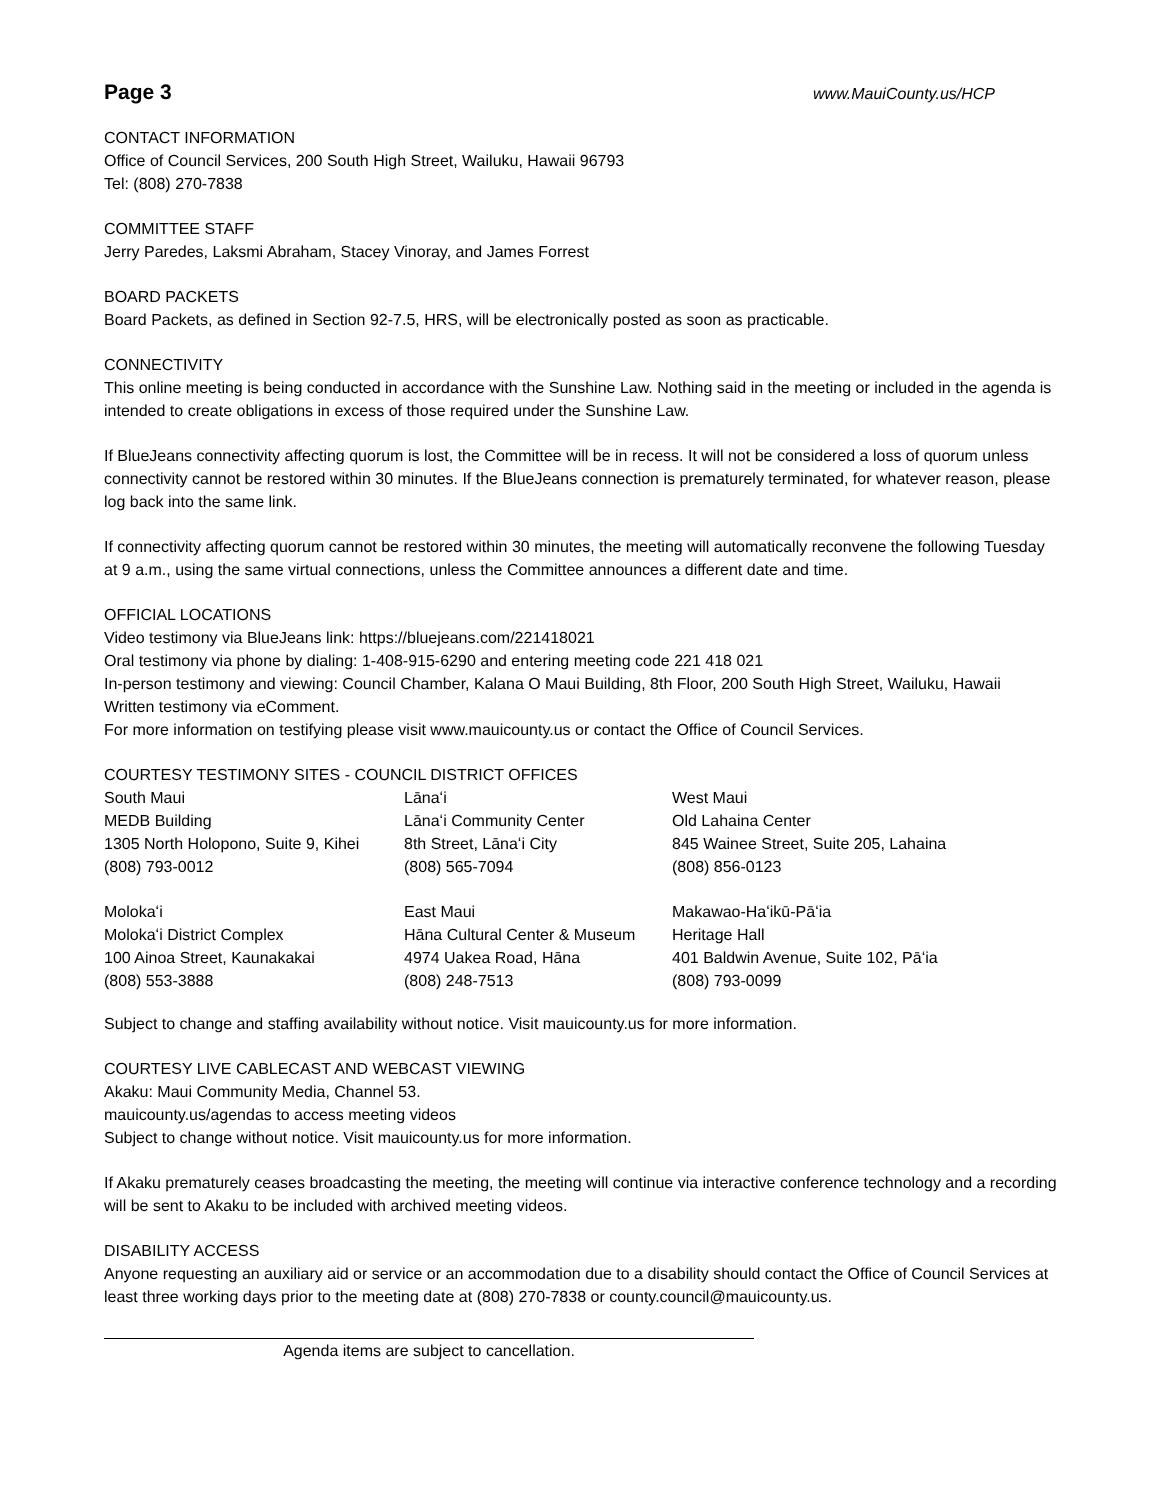Page 3 www.MauiCounty.us/HCP
CONTACT INFORMATION
Office of Council Services, 200 South High Street, Wailuku, Hawaii 96793
Tel: (808) 270-7838
COMMITTEE STAFF
Jerry Paredes, Laksmi Abraham, Stacey Vinoray, and James Forrest
BOARD PACKETS
Board Packets, as defined in Section 92-7.5, HRS, will be electronically posted as soon as practicable.
CONNECTIVITY
This online meeting is being conducted in accordance with the Sunshine Law. Nothing said in the meeting or included in the agenda is intended to create obligations in excess of those required under the Sunshine Law.
If BlueJeans connectivity affecting quorum is lost, the Committee will be in recess. It will not be considered a loss of quorum unless connectivity cannot be restored within 30 minutes. If the BlueJeans connection is prematurely terminated, for whatever reason, please log back into the same link.
If connectivity affecting quorum cannot be restored within 30 minutes, the meeting will automatically reconvene the following Tuesday at 9 a.m., using the same virtual connections, unless the Committee announces a different date and time.
OFFICIAL LOCATIONS
Video testimony via BlueJeans link: https://bluejeans.com/221418021
Oral testimony via phone by dialing: 1-408-915-6290 and entering meeting code 221 418 021
In-person testimony and viewing: Council Chamber, Kalana O Maui Building, 8th Floor, 200 South High Street, Wailuku, Hawaii
Written testimony via eComment.
For more information on testifying please visit www.mauicounty.us or contact the Office of Council Services.
COURTESY TESTIMONY SITES - COUNCIL DISTRICT OFFICES
| South Maui | Lānaʻi | West Maui |
| MEDB Building | Lānaʻi Community Center | Old Lahaina Center |
| 1305 North Holopono, Suite 9, Kihei | 8th Street, Lānaʻi City | 845 Wainee Street, Suite 205, Lahaina |
| (808) 793-0012 | (808) 565-7094 | (808) 856-0123 |
| Molokaʻi | East Maui | Makawao-Haʻikū-Pāʻia |
| Molokaʻi District Complex | Hāna Cultural Center & Museum | Heritage Hall |
| 100 Ainoa Street, Kaunakakai | 4974 Uakea Road, Hāna | 401 Baldwin Avenue, Suite 102, Pāʻia |
| (808) 553-3888 | (808) 248-7513 | (808) 793-0099 |
Subject to change and staffing availability without notice. Visit mauicounty.us for more information.
COURTESY LIVE CABLECAST AND WEBCAST VIEWING
Akaku: Maui Community Media, Channel 53.
mauicounty.us/agendas to access meeting videos
Subject to change without notice. Visit mauicounty.us for more information.
If Akaku prematurely ceases broadcasting the meeting, the meeting will continue via interactive conference technology and a recording will be sent to Akaku to be included with archived meeting videos.
DISABILITY ACCESS
Anyone requesting an auxiliary aid or service or an accommodation due to a disability should contact the Office of Council Services at least three working days prior to the meeting date at (808) 270-7838 or county.council@mauicounty.us.
Agenda items are subject to cancellation.